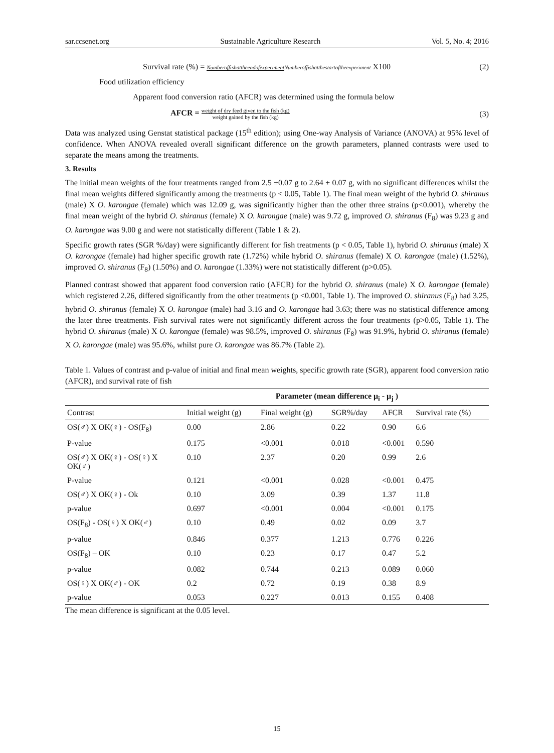sar.ccsenet.org Sustainable Agriculture Research Vol. 5, No. 4; 2016
Survival rate (%) = Numberoffishattheendofexperiment Numberoffishatthestartoftheexperiment X100 (2)
Food utilization efficiency
Apparent food conversion ratio (AFCR) was determined using the formula below
AFCR = weight of dry feed given to the fish (kg) weight gained by the fish (kg) (3)
Data was analyzed using Genstat statistical package (15<sup>th</sup> edition); using One-way Analysis of Variance (ANOVA) at 95% level of confidence. When ANOVA revealed overall significant difference on the growth parameters, planned contrasts were used to separate the means among the treatments.
3. Results
The initial mean weights of the four treatments ranged from 2.5 ±0.07 g to 2.64 ± 0.07 g, with no significant differences whilst the final mean weights differed significantly among the treatments (p < 0.05, Table 1). The final mean weight of the hybrid O. shiranus (male) X O. karongae (female) which was 12.09 g, was significantly higher than the other three strains (p<0.001), whereby the final mean weight of the hybrid O. shiranus (female) X O. karongae (male) was 9.72 g, improved O. shiranus (F<sub>8</sub>) was 9.23 g and O. karongae was 9.00 g and were not statistically different (Table 1 & 2).
Specific growth rates (SGR %/day) were significantly different for fish treatments (p < 0.05, Table 1), hybrid O. shiranus (male) X O. karongae (female) had higher specific growth rate (1.72%) while hybrid O. shiranus (female) X O. karongae (male) (1.52%), improved O. shiranus (F<sub>8</sub>) (1.50%) and O. karongae (1.33%) were not statistically different (p>0.05).
Planned contrast showed that apparent food conversion ratio (AFCR) for the hybrid O. shiranus (male) X O. karongae (female) which registered 2.26, differed significantly from the other treatments (p <0.001, Table 1). The improved O. shiranus (F<sub>8</sub>) had 3.25, hybrid O. shiranus (female) X O. karongae (male) had 3.16 and O. karongae had 3.63; there was no statistical difference among the later three treatments. Fish survival rates were not significantly different across the four treatments (p>0.05, Table 1). The hybrid O. shiranus (male) X O. karongae (female) was 98.5%, improved O. shiranus (F<sub>8</sub>) was 91.9%, hybrid O. shiranus (female) X O. karongae (male) was 95.6%, whilst pure O. karongae was 86.7% (Table 2).
Table 1. Values of contrast and p-value of initial and final mean weights, specific growth rate (SGR), apparent food conversion ratio (AFCR), and survival rate of fish
| | Parameter (mean difference μ<sub>i</sub> - μ<sub>j</sub> ) | | | | |
| --- | --- | --- | --- | --- | --- |
| Contrast | Initial weight (g) | Final weight (g) | SGR%/day | AFCR | Survival rate (%) |
| OS(♂) X OK(♀) - OS(F<sub>8</sub>) | 0.00 | 2.86 | 0.22 | 0.90 | 6.6 |
| P-value | 0.175 | <0.001 | 0.018 | <0.001 | 0.590 |
| OS(♂) X OK(♀) - OS(♀) X OK(♂) | 0.10 | 2.37 | 0.20 | 0.99 | 2.6 |
| P-value | 0.121 | <0.001 | 0.028 | <0.001 | 0.475 |
| OS(♂) X OK(♀) - Ok | 0.10 | 3.09 | 0.39 | 1.37 | 11.8 |
| p-value | 0.697 | <0.001 | 0.004 | <0.001 | 0.175 |
| OS(F<sub>8</sub>) - OS(♀) X OK(♂) | 0.10 | 0.49 | 0.02 | 0.09 | 3.7 |
| p-value | 0.846 | 0.377 | 1.213 | 0.776 | 0.226 |
| OS(F<sub>8</sub>) – OK | 0.10 | 0.23 | 0.17 | 0.47 | 5.2 |
| p-value | 0.082 | 0.744 | 0.213 | 0.089 | 0.060 |
| OS(♀) X OK(♂) - OK | 0.2 | 0.72 | 0.19 | 0.38 | 8.9 |
| p-value | 0.053 | 0.227 | 0.013 | 0.155 | 0.408 |
The mean difference is significant at the 0.05 level.
15